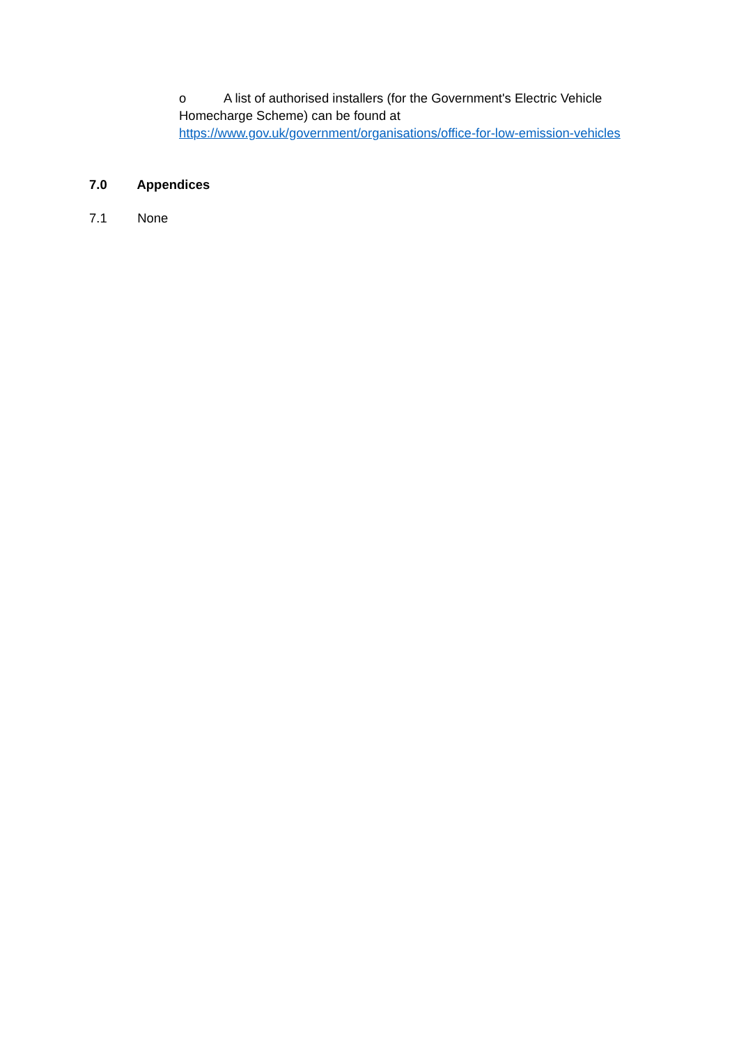o A list of authorised installers (for the Government's Electric Vehicle Homecharge Scheme) can be found at https://www.gov.uk/government/organisations/office-for-low-emission-vehicles
7.0 Appendices
7.1 None